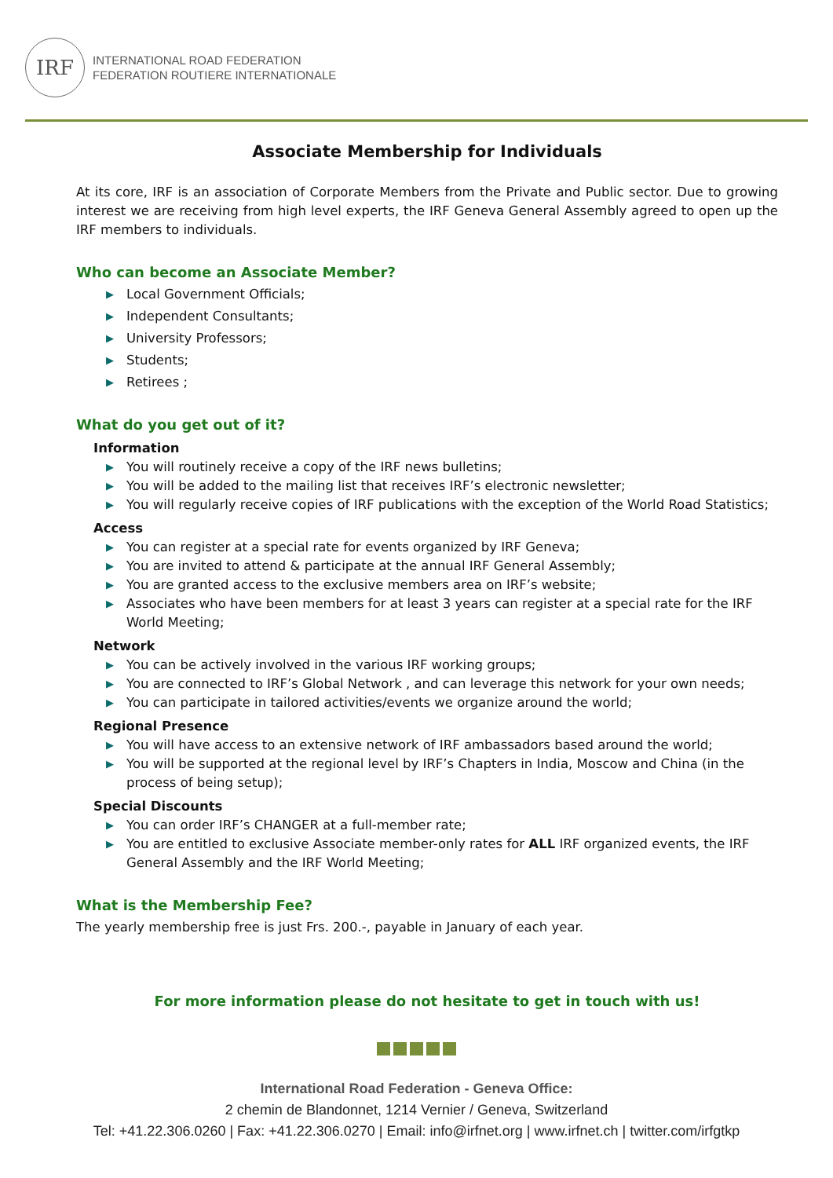IRF
INTERNATIONAL ROAD FEDERATION
FEDERATION ROUTIERE INTERNATIONALE
Associate Membership for Individuals
At its core, IRF is an association of Corporate Members from the Private and Public sector. Due to growing interest we are receiving from high level experts, the IRF Geneva General Assembly agreed to open up the IRF members to individuals.
Who can become an Associate Member?
▶ Local Government Officials;
▶ Independent Consultants;
▶ University Professors;
▶ Students;
▶ Retirees ;
What do you get out of it?
Information
▶ You will routinely receive a copy of the IRF news bulletins;
▶ You will be added to the mailing list that receives IRF’s electronic newsletter;
▶ You will regularly receive copies of IRF publications with the exception of the World Road Statistics;
Access
▶ You can register at a special rate for events organized by IRF Geneva;
▶ You are invited to attend & participate at the annual IRF General Assembly;
▶ You are granted access to the exclusive members area on IRF’s website;
▶ Associates who have been members for at least 3 years can register at a special rate for the IRF World Meeting;
Network
▶ You can be actively involved in the various IRF working groups;
▶ You are connected to IRF’s Global Network , and can leverage this network for your own needs;
▶ You can participate in tailored activities/events we organize around the world;
Regional Presence
▶ You will have access to an extensive network of IRF ambassadors based around the world;
▶ You will be supported at the regional level by IRF’s Chapters in India, Moscow and China (in the process of being setup);
Special Discounts
▶ You can order IRF’s CHANGER at a full-member rate;
▶ You are entitled to exclusive Associate member-only rates for ALL IRF organized events, the IRF General Assembly and the IRF World Meeting;
What is the Membership Fee?
The yearly membership free is just Frs. 200.-, payable in January of each year.
For more information please do not hesitate to get in touch with us!
International Road Federation - Geneva Office:
2 chemin de Blandonnet, 1214 Vernier / Geneva, Switzerland
Tel: +41.22.306.0260 | Fax: +41.22.306.0270 | Email: info@irfnet.org | www.irfnet.ch | twitter.com/irfgtkp